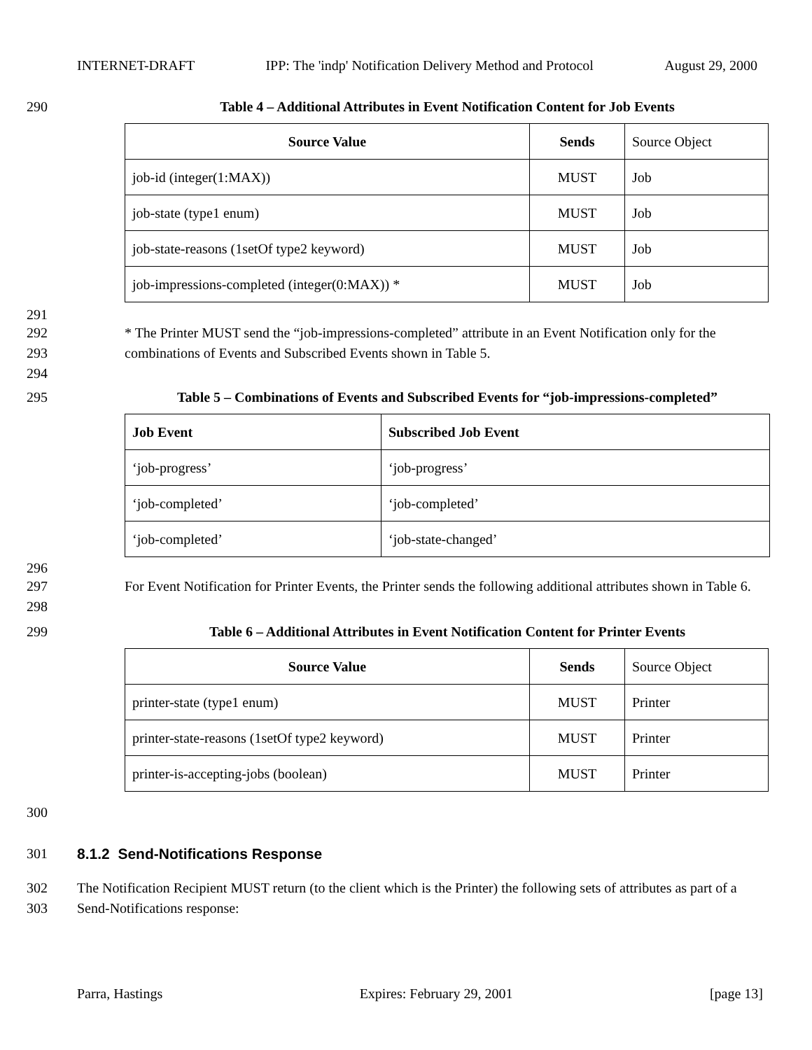INTERNET-DRAFT IPP: The 'indp' Notification Delivery Method and Protocol August 29, 2000
290 Table 4 – Additional Attributes in Event Notification Content for Job Events
| Source Value | Sends | Source Object |
| --- | --- | --- |
| job-id (integer(1:MAX)) | MUST | Job |
| job-state (type1 enum) | MUST | Job |
| job-state-reasons (1setOf type2 keyword) | MUST | Job |
| job-impressions-completed (integer(0:MAX)) * | MUST | Job |
291
292
293
294 * The Printer MUST send the “job-impressions-completed” attribute in an Event Notification only for the combinations of Events and Subscribed Events shown in Table 5.
295 Table 5 – Combinations of Events and Subscribed Events for “job-impressions-completed”
| Job Event | Subscribed Job Event |
| --- | --- |
| ‘job-progress’ | ‘job-progress’ |
| ‘job-completed’ | ‘job-completed’ |
| ‘job-completed’ | ‘job-state-changed’ |
296
297
298 For Event Notification for Printer Events, the Printer sends the following additional attributes shown in Table 6.
299 Table 6 – Additional Attributes in Event Notification Content for Printer Events
| Source Value | Sends | Source Object |
| --- | --- | --- |
| printer-state (type1 enum) | MUST | Printer |
| printer-state-reasons (1setOf type2 keyword) | MUST | Printer |
| printer-is-accepting-jobs (boolean) | MUST | Printer |
300
301 8.1.2 Send-Notifications Response
302
303 The Notification Recipient MUST return (to the client which is the Printer) the following sets of attributes as part of a Send-Notifications response:
Parra, Hastings Expires: February 29, 2001 [page 13]